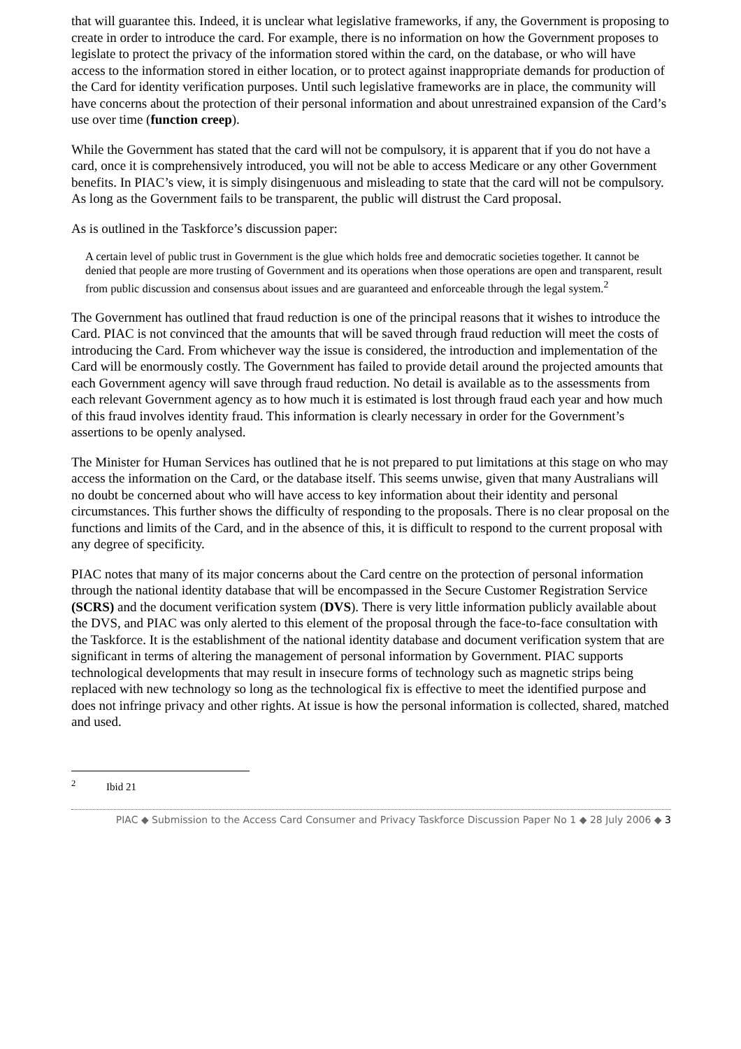that will guarantee this. Indeed, it is unclear what legislative frameworks, if any, the Government is proposing to create in order to introduce the card. For example, there is no information on how the Government proposes to legislate to protect the privacy of the information stored within the card, on the database, or who will have access to the information stored in either location, or to protect against inappropriate demands for production of the Card for identity verification purposes. Until such legislative frameworks are in place, the community will have concerns about the protection of their personal information and about unrestrained expansion of the Card’s use over time (function creep).
While the Government has stated that the card will not be compulsory, it is apparent that if you do not have a card, once it is comprehensively introduced, you will not be able to access Medicare or any other Government benefits. In PIAC’s view, it is simply disingenuous and misleading to state that the card will not be compulsory. As long as the Government fails to be transparent, the public will distrust the Card proposal.
As is outlined in the Taskforce’s discussion paper:
A certain level of public trust in Government is the glue which holds free and democratic societies together. It cannot be denied that people are more trusting of Government and its operations when those operations are open and transparent, result from public discussion and consensus about issues and are guaranteed and enforceable through the legal system.<sup>2</sup>
The Government has outlined that fraud reduction is one of the principal reasons that it wishes to introduce the Card. PIAC is not convinced that the amounts that will be saved through fraud reduction will meet the costs of introducing the Card. From whichever way the issue is considered, the introduction and implementation of the Card will be enormously costly. The Government has failed to provide detail around the projected amounts that each Government agency will save through fraud reduction. No detail is available as to the assessments from each relevant Government agency as to how much it is estimated is lost through fraud each year and how much of this fraud involves identity fraud. This information is clearly necessary in order for the Government’s assertions to be openly analysed.
The Minister for Human Services has outlined that he is not prepared to put limitations at this stage on who may access the information on the Card, or the database itself. This seems unwise, given that many Australians will no doubt be concerned about who will have access to key information about their identity and personal circumstances. This further shows the difficulty of responding to the proposals. There is no clear proposal on the functions and limits of the Card, and in the absence of this, it is difficult to respond to the current proposal with any degree of specificity.
PIAC notes that many of its major concerns about the Card centre on the protection of personal information through the national identity database that will be encompassed in the Secure Customer Registration Service (SCRS) and the document verification system (DVS). There is very little information publicly available about the DVS, and PIAC was only alerted to this element of the proposal through the face-to-face consultation with the Taskforce. It is the establishment of the national identity database and document verification system that are significant in terms of altering the management of personal information by Government. PIAC supports technological developments that may result in insecure forms of technology such as magnetic strips being replaced with new technology so long as the technological fix is effective to meet the identified purpose and does not infringe privacy and other rights. At issue is how the personal information is collected, shared, matched and used.
<sup>2</sup> Ibid 21
PIAC ◆ Submission to the Access Card Consumer and Privacy Taskforce Discussion Paper No 1 ◆ 28 July 2006 ◆ 3